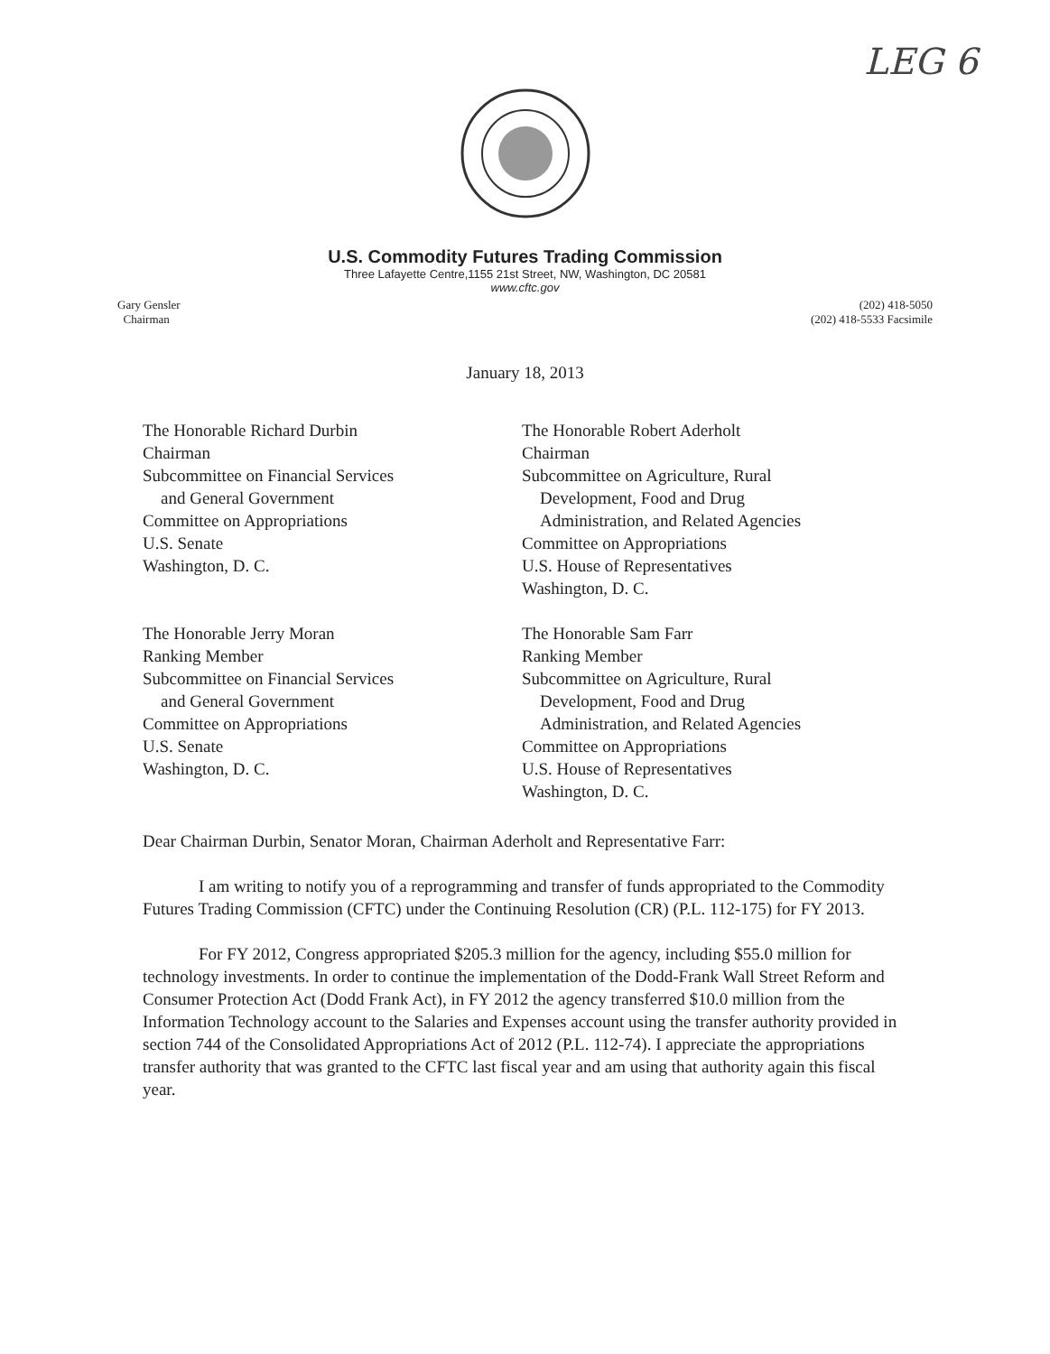LEG 6
U.S. Commodity Futures Trading Commission
Three Lafayette Centre,1155 21st Street, NW, Washington, DC 20581
www.cftc.gov
Gary Gensler
Chairman
(202) 418-5050
(202) 418-5533 Facsimile
January 18, 2013
The Honorable Richard Durbin
Chairman
Subcommittee on Financial Services
and General Government
Committee on Appropriations
U.S. Senate
Washington, D. C.
The Honorable Robert Aderholt
Chairman
Subcommittee on Agriculture, Rural
Development, Food and Drug
Administration, and Related Agencies
Committee on Appropriations
U.S. House of Representatives
Washington, D. C.
The Honorable Jerry Moran
Ranking Member
Subcommittee on Financial Services
and General Government
Committee on Appropriations
U.S. Senate
Washington, D. C.
The Honorable Sam Farr
Ranking Member
Subcommittee on Agriculture, Rural
Development, Food and Drug
Administration, and Related Agencies
Committee on Appropriations
U.S. House of Representatives
Washington, D. C.
Dear Chairman Durbin, Senator Moran, Chairman Aderholt and Representative Farr:
I am writing to notify you of a reprogramming and transfer of funds appropriated to the Commodity Futures Trading Commission (CFTC) under the Continuing Resolution (CR) (P.L. 112-175) for FY 2013.
For FY 2012, Congress appropriated $205.3 million for the agency, including $55.0 million for technology investments. In order to continue the implementation of the Dodd-Frank Wall Street Reform and Consumer Protection Act (Dodd Frank Act), in FY 2012 the agency transferred $10.0 million from the Information Technology account to the Salaries and Expenses account using the transfer authority provided in section 744 of the Consolidated Appropriations Act of 2012 (P.L. 112-74). I appreciate the appropriations transfer authority that was granted to the CFTC last fiscal year and am using that authority again this fiscal year.